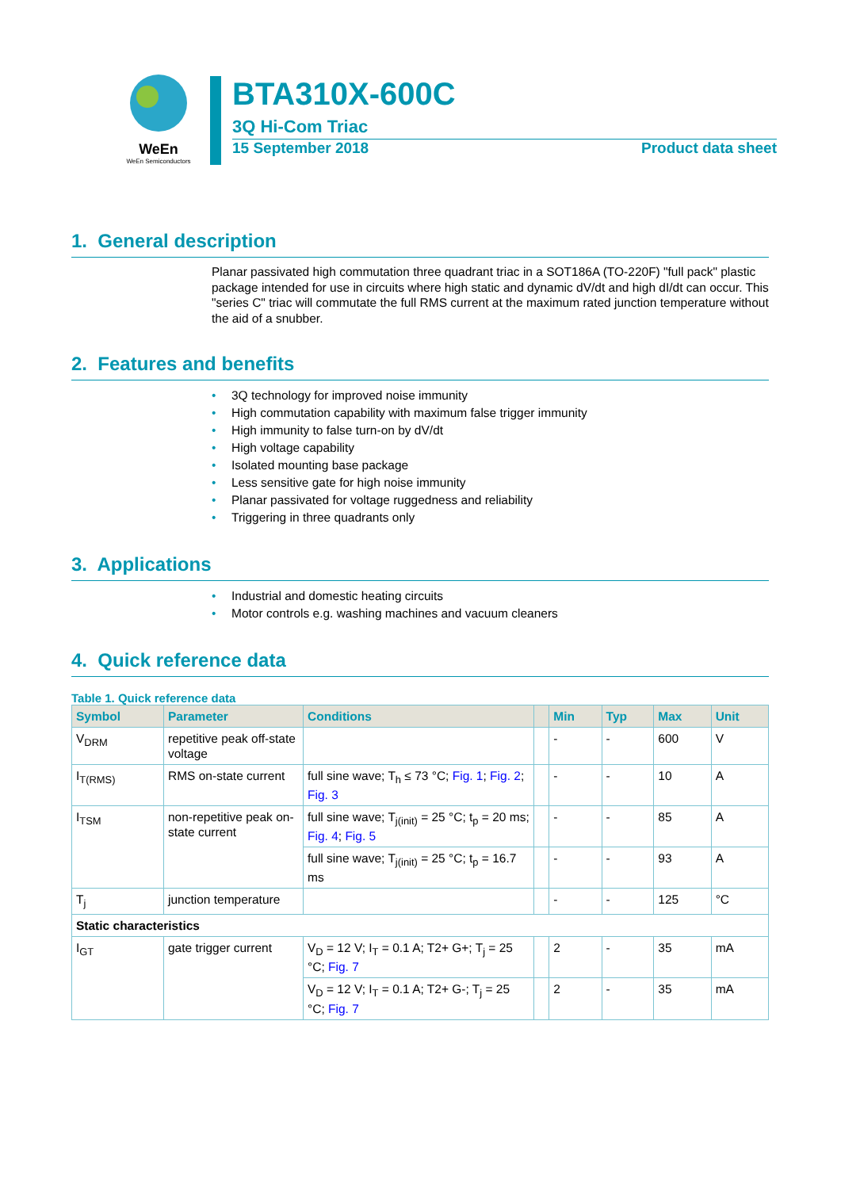WeEn
WeEn Semiconductors
BTA310X-600C
3Q Hi-Com Triac
15 September 2018 Product data sheet
1. General description
Planar passivated high commutation three quadrant triac in a SOT186A (TO-220F) "full pack" plastic package intended for use in circuits where high static and dynamic dV/dt and high dI/dt can occur. This "series C" triac will commutate the full RMS current at the maximum rated junction temperature without the aid of a snubber.
2. Features and benefits
• 3Q technology for improved noise immunity
• High commutation capability with maximum false trigger immunity
• High immunity to false turn-on by dV/dt
• High voltage capability
• Isolated mounting base package
• Less sensitive gate for high noise immunity
• Planar passivated for voltage ruggedness and reliability
• Triggering in three quadrants only
3. Applications
• Industrial and domestic heating circuits
• Motor controls e.g. washing machines and vacuum cleaners
4. Quick reference data
Table 1. Quick reference data
| Symbol | Parameter | Conditions | | Min | Typ | Max | Unit |
| --- | --- | --- | --- | --- | --- | --- | --- |
| V<sub>DRM</sub> | repetitive peak off-state voltage | | | - | - | 600 | V |
| I<sub>T(RMS)</sub> | RMS on-state current | full sine wave; T<sub>h</sub> ≤ 73 °C; Fig. 1 ; Fig. 2 ; Fig. 3 | | - | - | 10 | A |
| I<sub>TSM</sub> | non-repetitive peak on-state current | full sine wave; T<sub>j(init)</sub> = 25 °C; t<sub>p</sub> = 20 ms; Fig. 4 ; Fig. 5 | | - | - | 85 | A |
| | | full sine wave; T<sub>j(init)</sub> = 25 °C; t<sub>p</sub> = 16.7 ms | | - | - | 93 | A |
| T<sub>j</sub> | junction temperature | | | - | - | 125 | °C |
| Static characteristics | | | | | | | |
| I<sub>GT</sub> | gate trigger current | V<sub>D</sub> = 12 V; I<sub>T</sub> = 0.1 A; T2+ G+; T<sub>j</sub> = 25 °C; Fig. 7 | | 2 | - | 35 | mA |
| | | V<sub>D</sub> = 12 V; I<sub>T</sub> = 0.1 A; T2+ G-; T<sub>j</sub> = 25 °C; Fig. 7 | | 2 | - | 35 | mA |